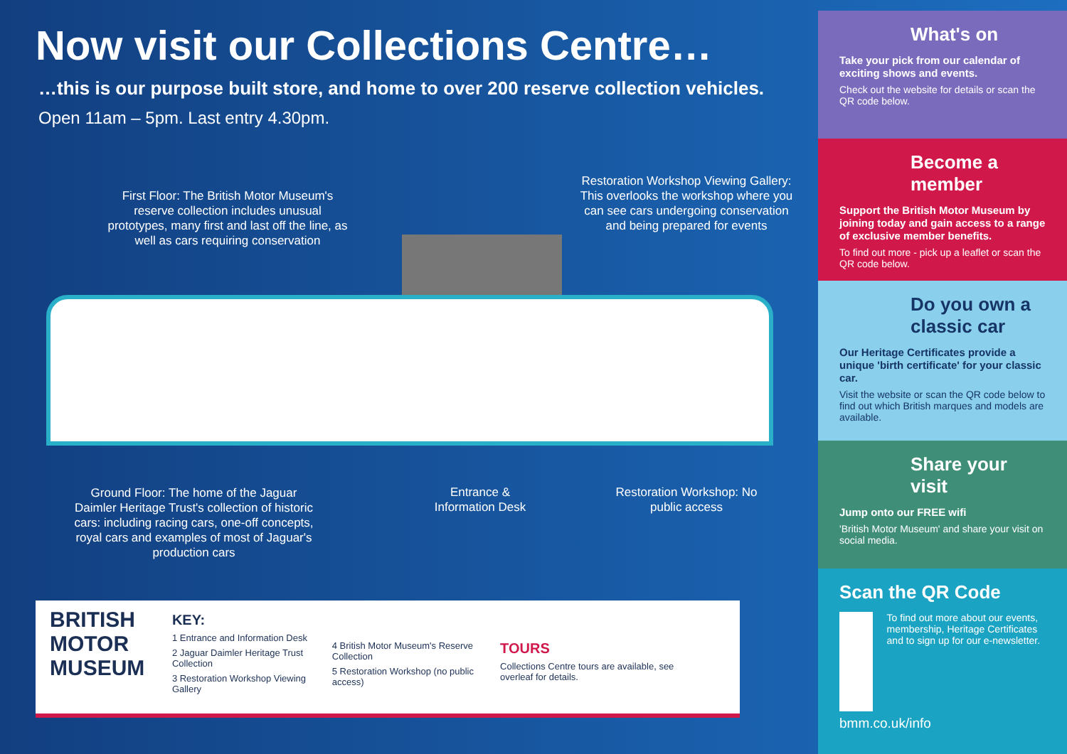Now visit our Collections Centre…
…this is our purpose built store, and home to over 200 reserve collection vehicles.
Open 11am – 5pm. Last entry 4.30pm.
First Floor: The British Motor Museum's reserve collection includes unusual prototypes, many first and last off the line, as well as cars requiring conservation
Restoration Workshop Viewing Gallery: This overlooks the workshop where you can see cars undergoing conservation and being prepared for events
Ground Floor: The home of the Jaguar Daimler Heritage Trust's collection of historic cars: including racing cars, one-off concepts, royal cars and examples of most of Jaguar's production cars
Entrance & Information Desk
Restoration Workshop: No public access
BRITISH
MOTOR
MUSEUM
KEY:
1 Entrance and Information Desk
2 Jaguar Daimler Heritage Trust Collection
3 Restoration Workshop Viewing Gallery
4 British Motor Museum's Reserve Collection
5 Restoration Workshop (no public access)
TOURS
Collections Centre tours are available, see overleaf for details.
What's on
Take your pick from our calendar of exciting shows and events.
Check out the website for details or scan the QR code below.
Become a member
Support the British Motor Museum by joining today and gain access to a range of exclusive member benefits.
To find out more - pick up a leaflet or scan the QR code below.
Do you own a classic car
Our Heritage Certificates provide a unique 'birth certificate' for your classic car.
Visit the website or scan the QR code below to find out which British marques and models are available.
Share your visit
Jump onto our FREE wifi
'British Motor Museum' and share your visit on social media.
Scan the QR Code
To find out more about our events, membership, Heritage Certificates and to sign up for our e-newsletter.
bmm.co.uk/info